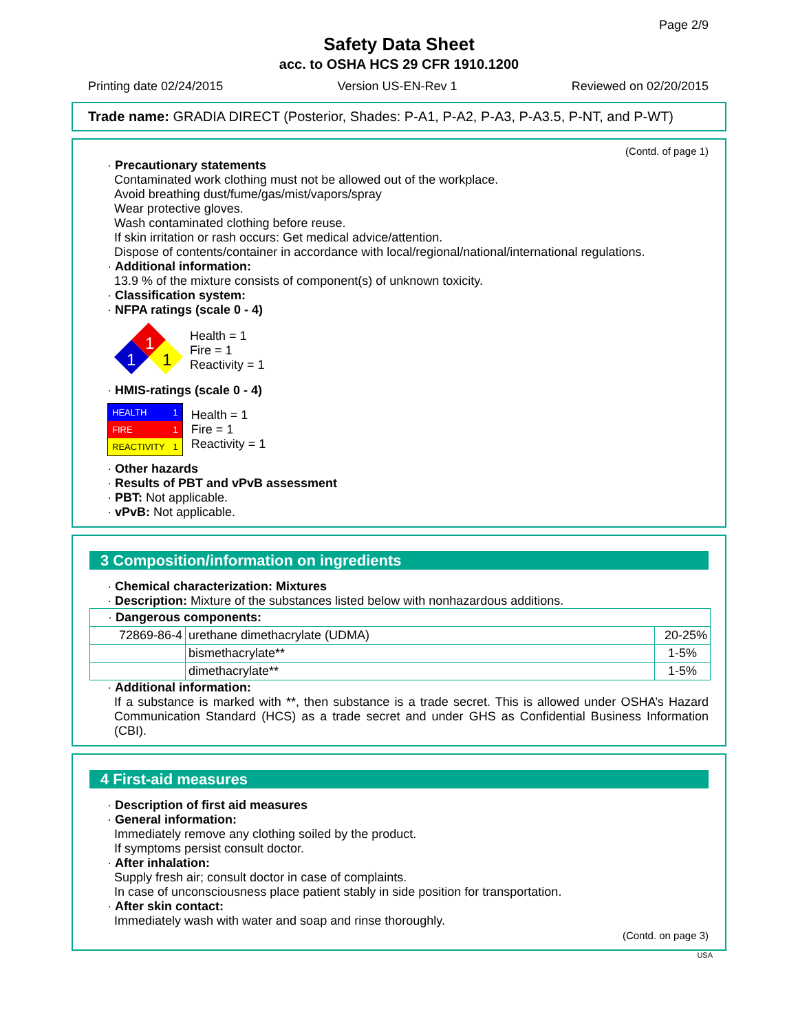Page 2/9
Safety Data Sheet
acc. to OSHA HCS 29 CFR 1910.1200
Printing date 02/24/2015 Version US-EN-Rev 1 Reviewed on 02/20/2015
Trade name: GRADIA DIRECT (Posterior, Shades: P-A1, P-A2, P-A3, P-A3.5, P-NT, and P-WT)
(Contd. of page 1)
· Precautionary statements
Contaminated work clothing must not be allowed out of the workplace.
Avoid breathing dust/fume/gas/mist/vapors/spray
Wear protective gloves.
Wash contaminated clothing before reuse.
If skin irritation or rash occurs: Get medical advice/attention.
Dispose of contents/container in accordance with local/regional/national/international regulations.
· Additional information:
13.9 % of the mixture consists of component(s) of unknown toxicity.
· Classification system:
· NFPA ratings (scale 0 - 4)
1
1
1
Health = 1
Fire = 1
Reactivity = 1
· HMIS-ratings (scale 0 - 4)
| HEALTH | 1 |
| FIRE | 1 |
| REACTIVITY | 1 |
Health = 1
Fire = 1
Reactivity = 1
· Other hazards
· Results of PBT and vPvB assessment
· PBT: Not applicable.
· vPvB: Not applicable.
3 Composition/information on ingredients
· Chemical characterization: Mixtures
· Description: Mixture of the substances listed below with nonhazardous additions.
| · Dangerous components: | | |
| 72869-86-4 | urethane dimethacrylate (UDMA) | 20-25% |
| | bismethacrylate** | 1-5% |
| | dimethacrylate** | 1-5% |
· Additional information:
If a substance is marked with **, then substance is a trade secret. This is allowed under OSHA’s Hazard Communication Standard (HCS) as a trade secret and under GHS as Confidential Business Information (CBI).
4 First-aid measures
· Description of first aid measures
· General information:
Immediately remove any clothing soiled by the product.
If symptoms persist consult doctor.
· After inhalation:
Supply fresh air; consult doctor in case of complaints.
In case of unconsciousness place patient stably in side position for transportation.
· After skin contact:
Immediately wash with water and soap and rinse thoroughly.
(Contd. on page 3)
USA